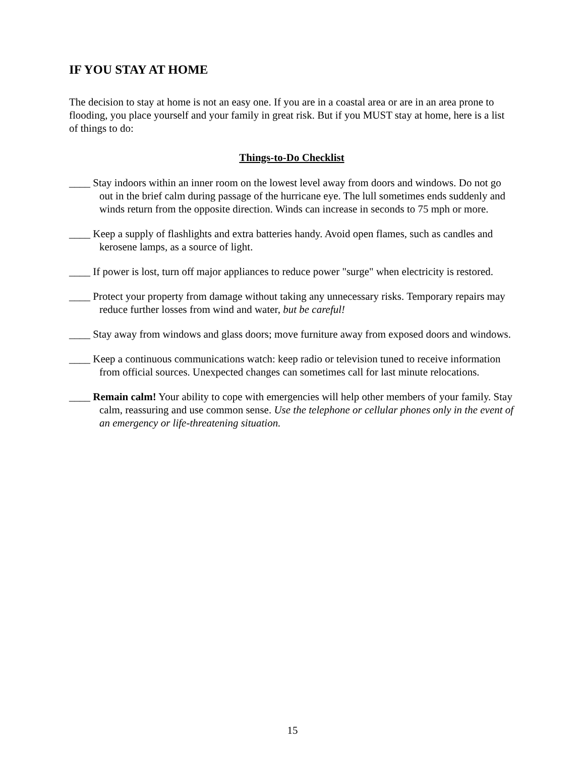IF YOU STAY AT HOME
The decision to stay at home is not an easy one. If you are in a coastal area or are in an area prone to flooding, you place yourself and your family in great risk. But if you MUST stay at home, here is a list of things to do:
Things-to-Do Checklist
____ Stay indoors within an inner room on the lowest level away from doors and windows. Do not go out in the brief calm during passage of the hurricane eye. The lull sometimes ends suddenly and winds return from the opposite direction. Winds can increase in seconds to 75 mph or more.
____ Keep a supply of flashlights and extra batteries handy. Avoid open flames, such as candles and kerosene lamps, as a source of light.
____ If power is lost, turn off major appliances to reduce power "surge" when electricity is restored.
____ Protect your property from damage without taking any unnecessary risks. Temporary repairs may reduce further losses from wind and water, but be careful!
____ Stay away from windows and glass doors; move furniture away from exposed doors and windows.
____ Keep a continuous communications watch: keep radio or television tuned to receive information from official sources. Unexpected changes can sometimes call for last minute relocations.
____ Remain calm! Your ability to cope with emergencies will help other members of your family. Stay calm, reassuring and use common sense. Use the telephone or cellular phones only in the event of an emergency or life-threatening situation.
15